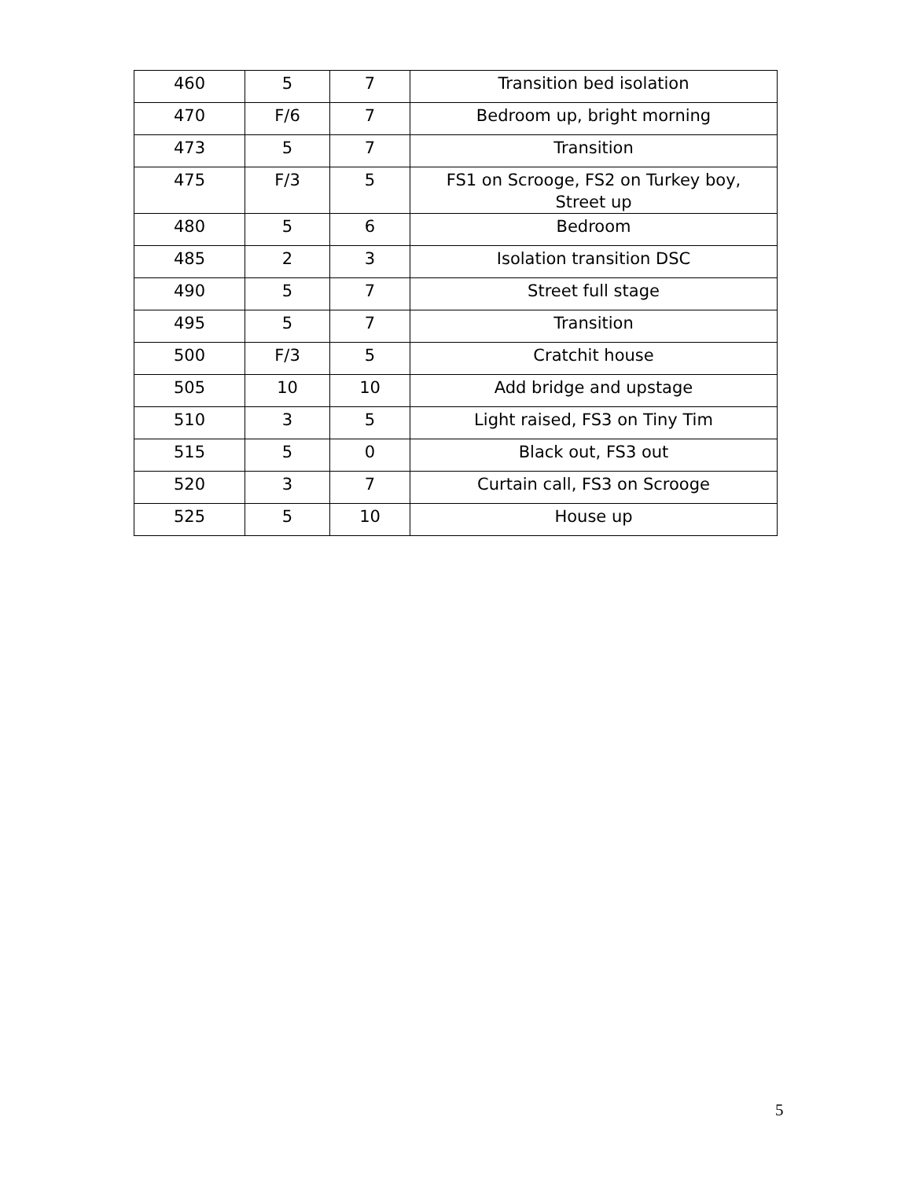| 460 | 5 | 7 | Transition bed isolation |
| 470 | F/6 | 7 | Bedroom up, bright morning |
| 473 | 5 | 7 | Transition |
| 475 | F/3 | 5 | FS1 on Scrooge, FS2 on Turkey boy, Street up |
| 480 | 5 | 6 | Bedroom |
| 485 | 2 | 3 | Isolation transition DSC |
| 490 | 5 | 7 | Street full stage |
| 495 | 5 | 7 | Transition |
| 500 | F/3 | 5 | Cratchit house |
| 505 | 10 | 10 | Add bridge and upstage |
| 510 | 3 | 5 | Light raised, FS3 on Tiny Tim |
| 515 | 5 | 0 | Black out, FS3 out |
| 520 | 3 | 7 | Curtain call, FS3 on Scrooge |
| 525 | 5 | 10 | House up |
5